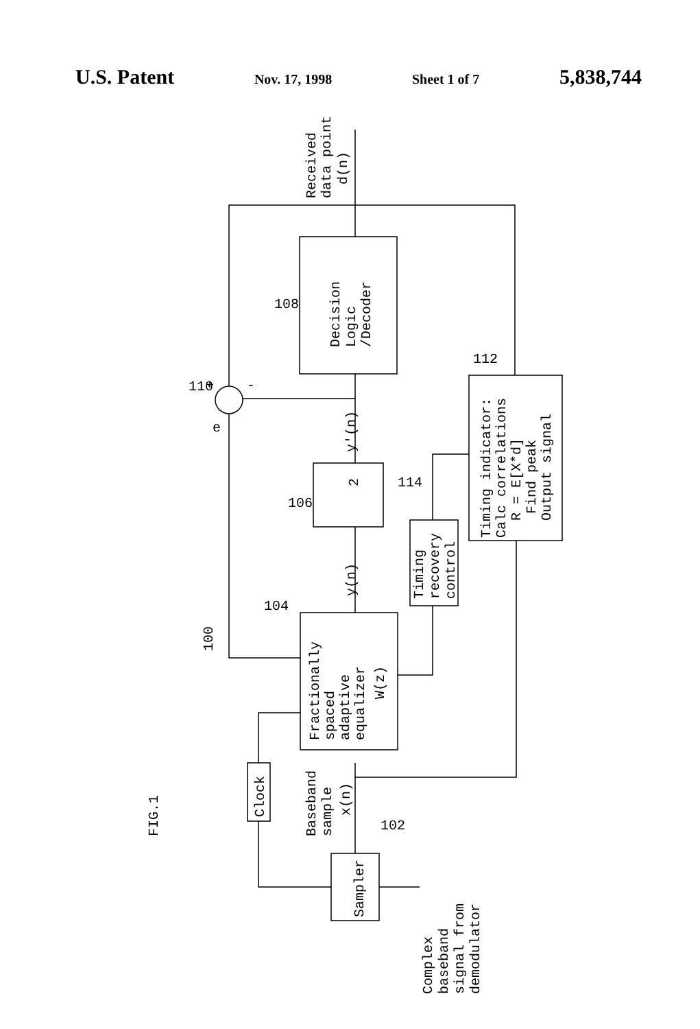U.S. Patent Nov. 17, 1998 Sheet 1 of 7 5,838,744
Received
data point
d(n)
Decision
Logic
/Decoder
y'(n)
2
y(n)
Fractionally
spaced
adaptive
equalizer
W(z)
Timing indicator:
Calc correlations
R = E[X*d]
Find peak
Output signal
Timing
recovery
control
Clock
Sampler
Baseband
sample
x(n)
Complex
baseband
signal from
demodulator
100
FIG.1
+
-
e
108
106
104
110
112
114
102